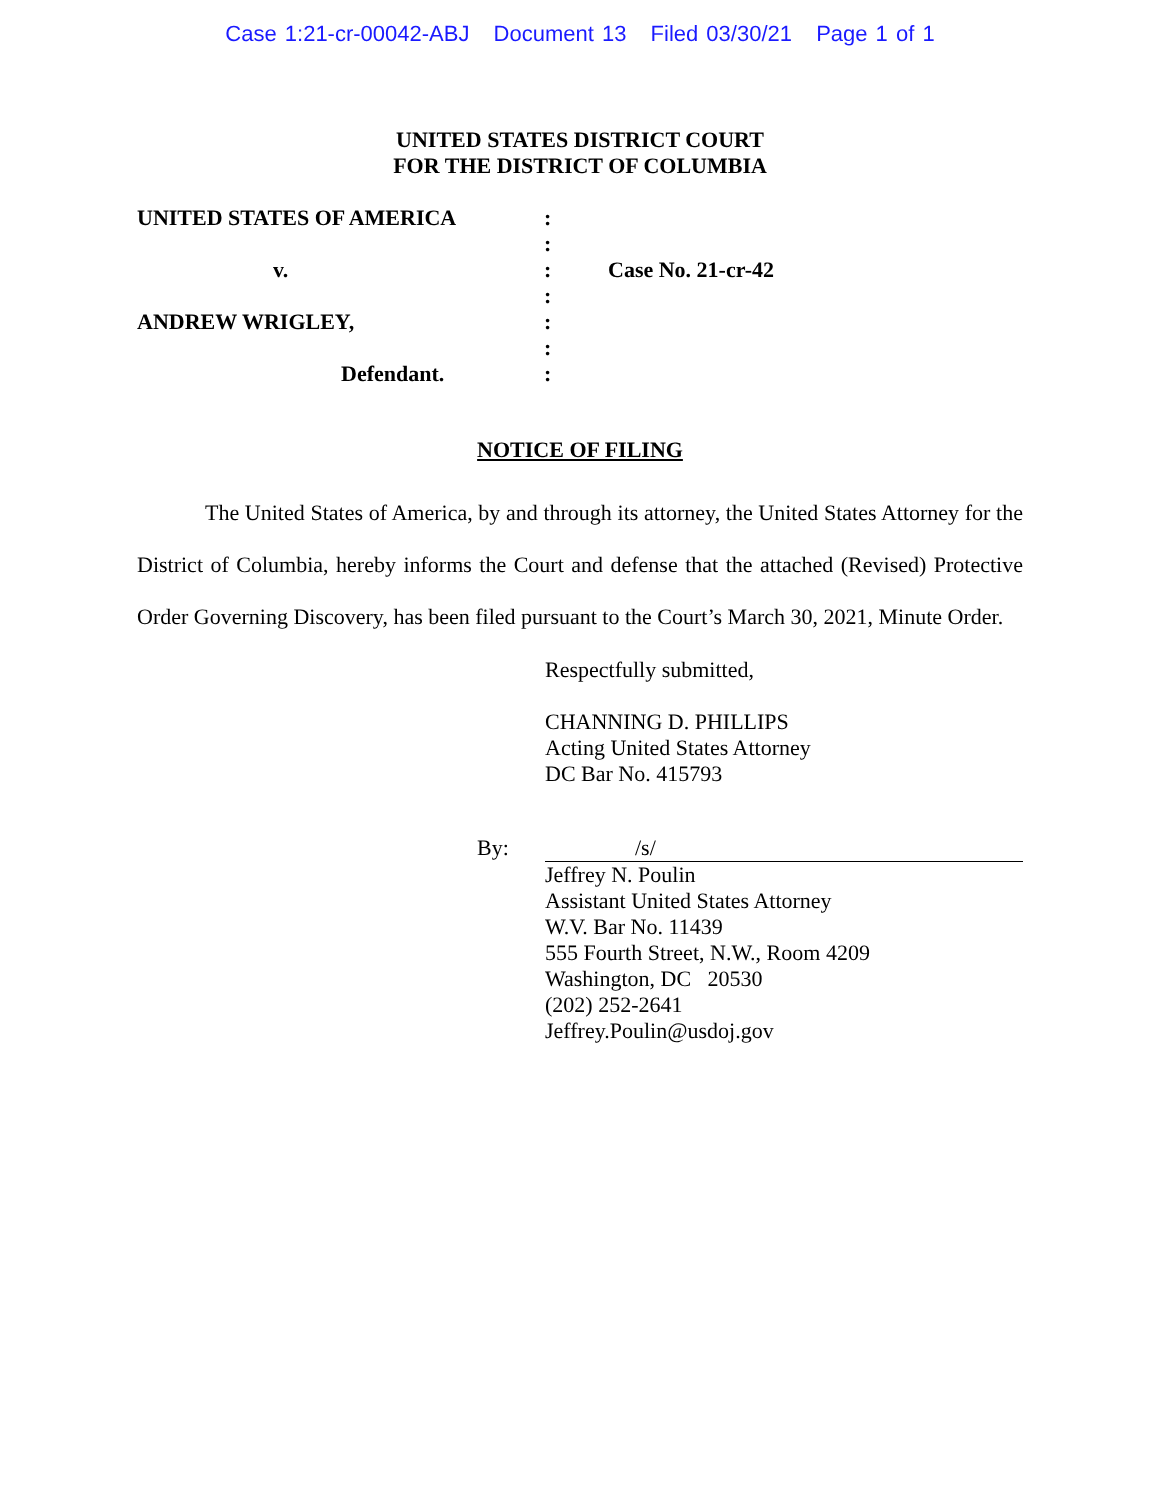Case 1:21-cr-00042-ABJ Document 13 Filed 03/30/21 Page 1 of 1
UNITED STATES DISTRICT COURT
FOR THE DISTRICT OF COLUMBIA
UNITED STATES OF AMERICA :
:
v. : Case No. 21-cr-42
:
ANDREW WRIGLEY, :
:
Defendant. :
NOTICE OF FILING
The United States of America, by and through its attorney, the United States Attorney for the District of Columbia, hereby informs the Court and defense that the attached (Revised) Protective Order Governing Discovery, has been filed pursuant to the Court’s March 30, 2021, Minute Order.
Respectfully submitted,
CHANNING D. PHILLIPS
Acting United States Attorney
DC Bar No. 415793
By: /s/
Jeffrey N. Poulin
Assistant United States Attorney
W.V. Bar No. 11439
555 Fourth Street, N.W., Room 4209
Washington, DC 20530
(202) 252-2641
Jeffrey.Poulin@usdoj.gov